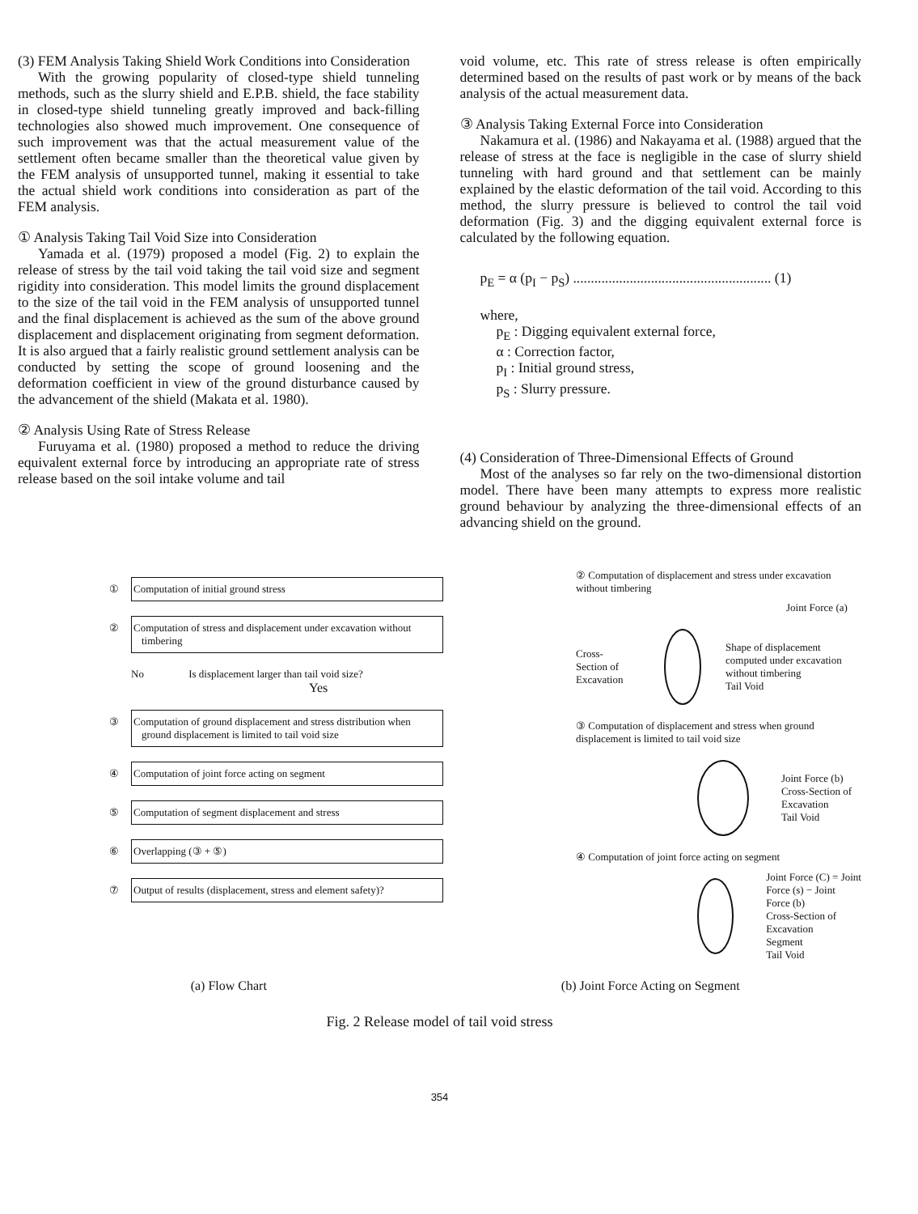(3) FEM Analysis Taking Shield Work Conditions into Consideration
With the growing popularity of closed-type shield tunneling methods, such as the slurry shield and E.P.B. shield, the face stability in closed-type shield tunneling greatly improved and back-filling technologies also showed much improvement. One consequence of such improvement was that the actual measurement value of the settlement often became smaller than the theoretical value given by the FEM analysis of unsupported tunnel, making it essential to take the actual shield work conditions into consideration as part of the FEM analysis.
① Analysis Taking Tail Void Size into Consideration
Yamada et al. (1979) proposed a model (Fig. 2) to explain the release of stress by the tail void taking the tail void size and segment rigidity into consideration. This model limits the ground displacement to the size of the tail void in the FEM analysis of unsupported tunnel and the final displacement is achieved as the sum of the above ground displacement and displacement originating from segment deformation. It is also argued that a fairly realistic ground settlement analysis can be conducted by setting the scope of ground loosening and the deformation coefficient in view of the ground disturbance caused by the advancement of the shield (Makata et al. 1980).
② Analysis Using Rate of Stress Release
Furuyama et al. (1980) proposed a method to reduce the driving equivalent external force by introducing an appropriate rate of stress release based on the soil intake volume and tail
void volume, etc. This rate of stress release is often empirically determined based on the results of past work or by means of the back analysis of the actual measurement data.
③ Analysis Taking External Force into Consideration
Nakamura et al. (1986) and Nakayama et al. (1988) argued that the release of stress at the face is negligible in the case of slurry shield tunneling with hard ground and that settlement can be mainly explained by the elastic deformation of the tail void. According to this method, the slurry pressure is believed to control the tail void deformation (Fig. 3) and the digging equivalent external force is calculated by the following equation.
p<sub>E</sub> = α (p<sub>I</sub> − p<sub>S</sub>) ........................................................ (1)
where,
p<sub>E</sub> : Digging equivalent external force,
α : Correction factor,
p<sub>I</sub> : Initial ground stress,
p<sub>S</sub> : Slurry pressure.
(4) Consideration of Three-Dimensional Effects of Ground
Most of the analyses so far rely on the two-dimensional distortion model. There have been many attempts to express more realistic ground behaviour by analyzing the three-dimensional effects of an advancing shield on the ground.
① Computation of initial ground stress
② Computation of stress and displacement under excavation without timbering
No Is displacement larger than tail void size?
Yes
③ Computation of ground displacement and stress distribution when ground displacement is limited to tail void size
④ Computation of joint force acting on segment
⑤ Computation of segment displacement and stress
⑥ Overlapping (③ + ⑤)
⑦ Output of results (displacement, stress and element safety)?
② Computation of displacement and stress under excavation without timbering
Joint Force (a)
Cross-Section of Excavation
Shape of displacement computed under excavation without timbering
Tail Void
③ Computation of displacement and stress when ground displacement is limited to tail void size
Joint Force (b)
Cross-Section of Excavation
Tail Void
④ Computation of joint force acting on segment
Joint Force (C) = Joint Force (s) − Joint Force (b)
Cross-Section of Excavation
Segment
Tail Void
(a) Flow Chart (b) Joint Force Acting on Segment
Fig. 2 Release model of tail void stress
354